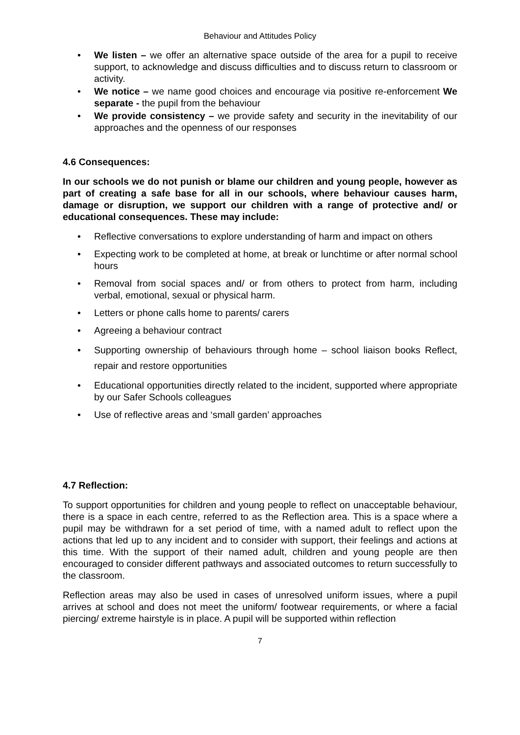Behaviour and Attitudes Policy
• We listen – we offer an alternative space outside of the area for a pupil to receive support, to acknowledge and discuss difficulties and to discuss return to classroom or activity.
• We notice – we name good choices and encourage via positive re-enforcement We separate - the pupil from the behaviour
• We provide consistency – we provide safety and security in the inevitability of our approaches and the openness of our responses
4.6 Consequences:
In our schools we do not punish or blame our children and young people, however as part of creating a safe base for all in our schools, where behaviour causes harm, damage or disruption, we support our children with a range of protective and/ or educational consequences. These may include:
• Reflective conversations to explore understanding of harm and impact on others
• Expecting work to be completed at home, at break or lunchtime or after normal school hours
• Removal from social spaces and/ or from others to protect from harm, including verbal, emotional, sexual or physical harm.
• Letters or phone calls home to parents/ carers
• Agreeing a behaviour contract
• Supporting ownership of behaviours through home – school liaison books Reflect, repair and restore opportunities
• Educational opportunities directly related to the incident, supported where appropriate by our Safer Schools colleagues
• Use of reflective areas and ‘small garden’ approaches
4.7 Reflection:
To support opportunities for children and young people to reflect on unacceptable behaviour, there is a space in each centre, referred to as the Reflection area. This is a space where a pupil may be withdrawn for a set period of time, with a named adult to reflect upon the actions that led up to any incident and to consider with support, their feelings and actions at this time. With the support of their named adult, children and young people are then encouraged to consider different pathways and associated outcomes to return successfully to the classroom.
Reflection areas may also be used in cases of unresolved uniform issues, where a pupil arrives at school and does not meet the uniform/ footwear requirements, or where a facial piercing/ extreme hairstyle is in place. A pupil will be supported within reflection
7